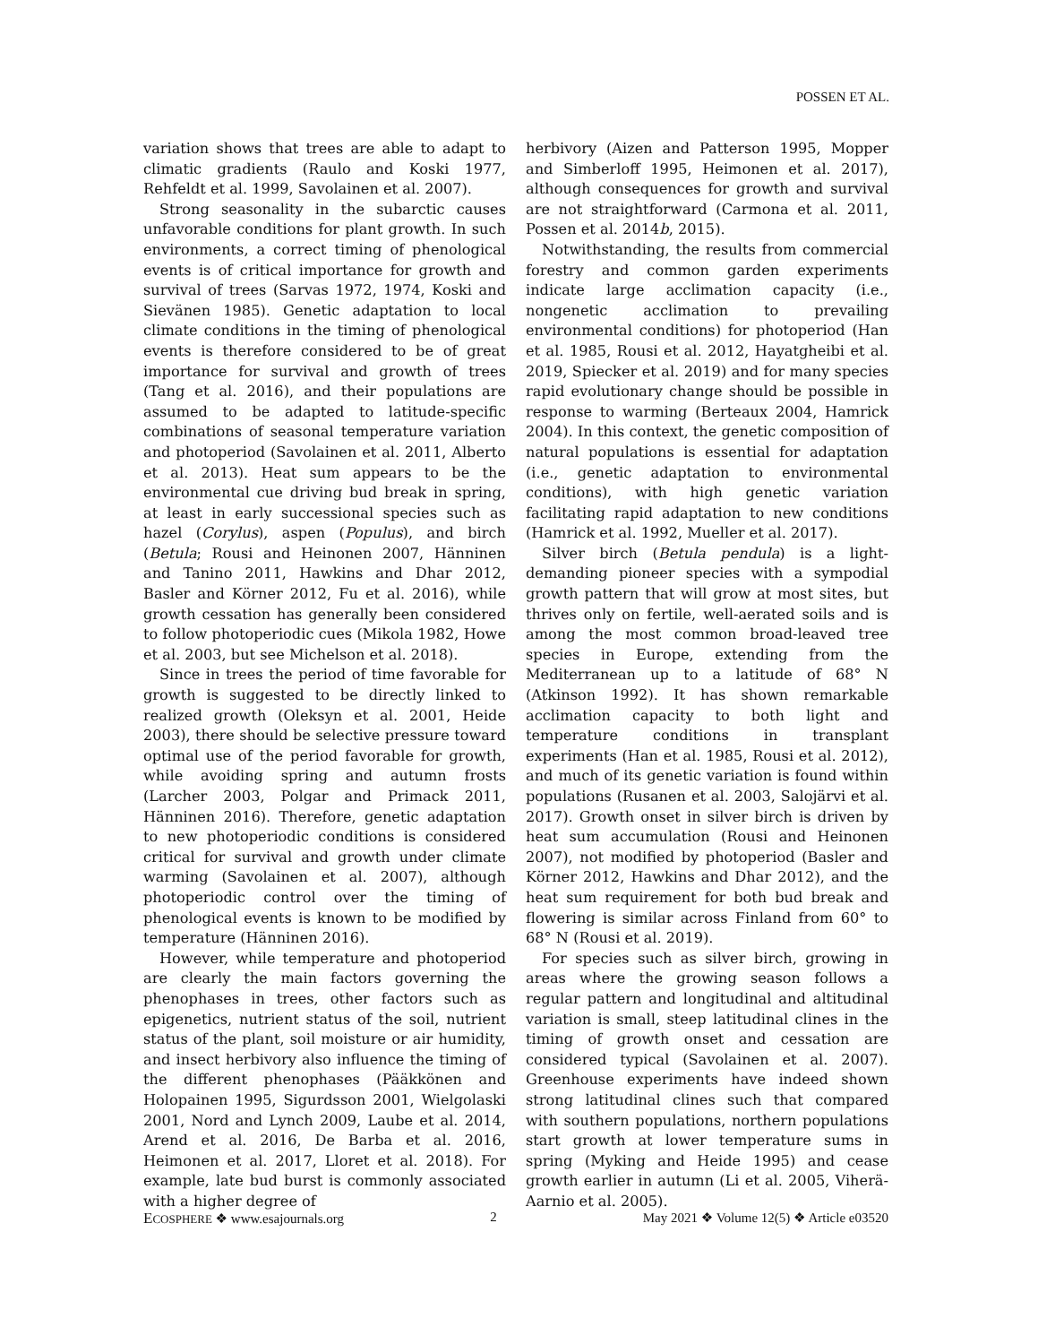POSSEN ET AL.
variation shows that trees are able to adapt to climatic gradients (Raulo and Koski 1977, Rehfeldt et al. 1999, Savolainen et al. 2007).
Strong seasonality in the subarctic causes unfavorable conditions for plant growth. In such environments, a correct timing of phenological events is of critical importance for growth and survival of trees (Sarvas 1972, 1974, Koski and Sievänen 1985). Genetic adaptation to local climate conditions in the timing of phenological events is therefore considered to be of great importance for survival and growth of trees (Tang et al. 2016), and their populations are assumed to be adapted to latitude-specific combinations of seasonal temperature variation and photoperiod (Savolainen et al. 2011, Alberto et al. 2013). Heat sum appears to be the environmental cue driving bud break in spring, at least in early successional species such as hazel (Corylus), aspen (Populus), and birch (Betula; Rousi and Heinonen 2007, Hänninen and Tanino 2011, Hawkins and Dhar 2012, Basler and Körner 2012, Fu et al. 2016), while growth cessation has generally been considered to follow photoperiodic cues (Mikola 1982, Howe et al. 2003, but see Michelson et al. 2018).
Since in trees the period of time favorable for growth is suggested to be directly linked to realized growth (Oleksyn et al. 2001, Heide 2003), there should be selective pressure toward optimal use of the period favorable for growth, while avoiding spring and autumn frosts (Larcher 2003, Polgar and Primack 2011, Hänninen 2016). Therefore, genetic adaptation to new photoperiodic conditions is considered critical for survival and growth under climate warming (Savolainen et al. 2007), although photoperiodic control over the timing of phenological events is known to be modified by temperature (Hänninen 2016).
However, while temperature and photoperiod are clearly the main factors governing the phenophases in trees, other factors such as epigenetics, nutrient status of the soil, nutrient status of the plant, soil moisture or air humidity, and insect herbivory also influence the timing of the different phenophases (Pääkkönen and Holopainen 1995, Sigurdsson 2001, Wielgolaski 2001, Nord and Lynch 2009, Laube et al. 2014, Arend et al. 2016, De Barba et al. 2016, Heimonen et al. 2017, Lloret et al. 2018). For example, late bud burst is commonly associated with a higher degree of
herbivory (Aizen and Patterson 1995, Mopper and Simberloff 1995, Heimonen et al. 2017), although consequences for growth and survival are not straightforward (Carmona et al. 2011, Possen et al. 2014b, 2015).
Notwithstanding, the results from commercial forestry and common garden experiments indicate large acclimation capacity (i.e., nongenetic acclimation to prevailing environmental conditions) for photoperiod (Han et al. 1985, Rousi et al. 2012, Hayatgheibi et al. 2019, Spiecker et al. 2019) and for many species rapid evolutionary change should be possible in response to warming (Berteaux 2004, Hamrick 2004). In this context, the genetic composition of natural populations is essential for adaptation (i.e., genetic adaptation to environmental conditions), with high genetic variation facilitating rapid adaptation to new conditions (Hamrick et al. 1992, Mueller et al. 2017).
Silver birch (Betula pendula) is a light-demanding pioneer species with a sympodial growth pattern that will grow at most sites, but thrives only on fertile, well-aerated soils and is among the most common broad-leaved tree species in Europe, extending from the Mediterranean up to a latitude of 68° N (Atkinson 1992). It has shown remarkable acclimation capacity to both light and temperature conditions in transplant experiments (Han et al. 1985, Rousi et al. 2012), and much of its genetic variation is found within populations (Rusanen et al. 2003, Salojärvi et al. 2017). Growth onset in silver birch is driven by heat sum accumulation (Rousi and Heinonen 2007), not modified by photoperiod (Basler and Körner 2012, Hawkins and Dhar 2012), and the heat sum requirement for both bud break and flowering is similar across Finland from 60° to 68° N (Rousi et al. 2019).
For species such as silver birch, growing in areas where the growing season follows a regular pattern and longitudinal and altitudinal variation is small, steep latitudinal clines in the timing of growth onset and cessation are considered typical (Savolainen et al. 2007). Greenhouse experiments have indeed shown strong latitudinal clines such that compared with southern populations, northern populations start growth at lower temperature sums in spring (Myking and Heide 1995) and cease growth earlier in autumn (Li et al. 2005, Viherä-Aarnio et al. 2005).
ECOSPHERE ❖ www.esajournals.org 2 May 2021 ❖ Volume 12(5) ❖ Article e03520